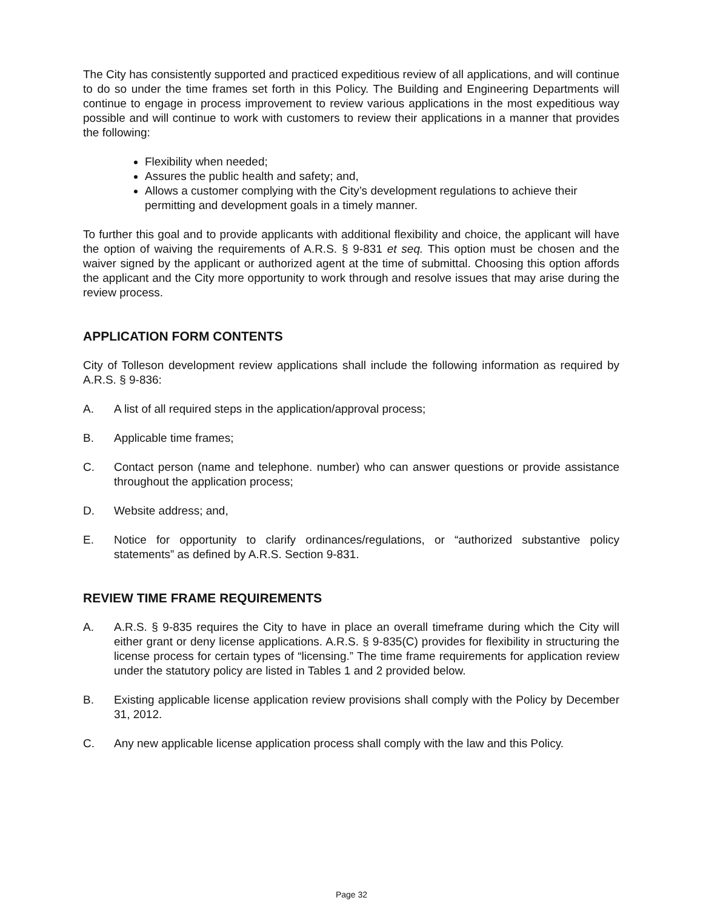The City has consistently supported and practiced expeditious review of all applications, and will continue to do so under the time frames set forth in this Policy. The Building and Engineering Departments will continue to engage in process improvement to review various applications in the most expeditious way possible and will continue to work with customers to review their applications in a manner that provides the following:
Flexibility when needed;
Assures the public health and safety; and,
Allows a customer complying with the City’s development regulations to achieve their permitting and development goals in a timely manner.
To further this goal and to provide applicants with additional flexibility and choice, the applicant will have the option of waiving the requirements of A.R.S. § 9-831 et seq. This option must be chosen and the waiver signed by the applicant or authorized agent at the time of submittal. Choosing this option affords the applicant and the City more opportunity to work through and resolve issues that may arise during the review process.
APPLICATION FORM CONTENTS
City of Tolleson development review applications shall include the following information as required by A.R.S. § 9-836:
A. A list of all required steps in the application/approval process;
B. Applicable time frames;
C. Contact person (name and telephone. number) who can answer questions or provide assistance throughout the application process;
D. Website address; and,
E. Notice for opportunity to clarify ordinances/regulations, or “authorized substantive policy statements” as defined by A.R.S. Section 9-831.
REVIEW TIME FRAME REQUIREMENTS
A. A.R.S. § 9-835 requires the City to have in place an overall timeframe during which the City will either grant or deny license applications. A.R.S. § 9-835(C) provides for flexibility in structuring the license process for certain types of “licensing.” The time frame requirements for application review under the statutory policy are listed in Tables 1 and 2 provided below.
B. Existing applicable license application review provisions shall comply with the Policy by December 31, 2012.
C. Any new applicable license application process shall comply with the law and this Policy.
Page 32